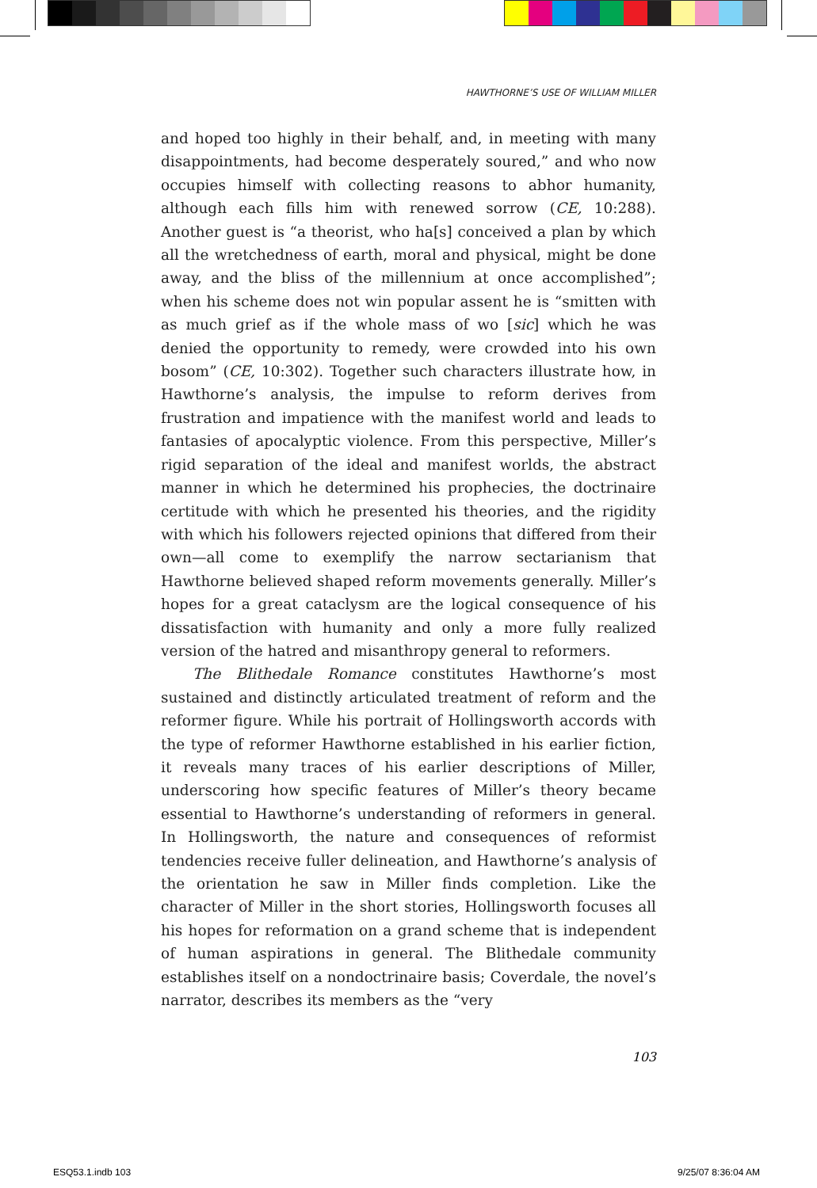HAWTHORNE’S USE OF WILLIAM MILLER
and hoped too highly in their behalf, and, in meeting with many disappointments, had become desperately soured,” and who now occupies himself with collecting reasons to abhor humanity, although each fills him with renewed sorrow (CE, 10:288). Another guest is “a theorist, who ha[s] conceived a plan by which all the wretchedness of earth, moral and physical, might be done away, and the bliss of the millennium at once accomplished”; when his scheme does not win popular assent he is “smitten with as much grief as if the whole mass of wo [sic] which he was denied the opportunity to remedy, were crowded into his own bosom” (CE, 10:302). Together such characters illustrate how, in Hawthorne’s analysis, the impulse to reform derives from frustration and impatience with the manifest world and leads to fantasies of apocalyptic violence. From this perspective, Miller’s rigid separation of the ideal and manifest worlds, the abstract manner in which he determined his prophecies, the doctrinaire certitude with which he presented his theories, and the rigidity with which his followers rejected opinions that differed from their own—all come to exemplify the narrow sectarianism that Hawthorne believed shaped reform movements generally. Miller’s hopes for a great cataclysm are the logical consequence of his dissatisfaction with humanity and only a more fully realized version of the hatred and misanthropy general to reformers.
The Blithedale Romance constitutes Hawthorne’s most sustained and distinctly articulated treatment of reform and the reformer figure. While his portrait of Hollingsworth accords with the type of reformer Hawthorne established in his earlier fiction, it reveals many traces of his earlier descriptions of Miller, underscoring how specific features of Miller’s theory became essential to Hawthorne’s understanding of reformers in general. In Hollingsworth, the nature and consequences of reformist tendencies receive fuller delineation, and Hawthorne’s analysis of the orientation he saw in Miller finds completion. Like the character of Miller in the short stories, Hollingsworth focuses all his hopes for reformation on a grand scheme that is independent of human aspirations in general. The Blithedale community establishes itself on a nondoctrinaire basis; Coverdale, the novel’s narrator, describes its members as the “very
103
ESQ53.1.indb 103 9/25/07 8:36:04 AM